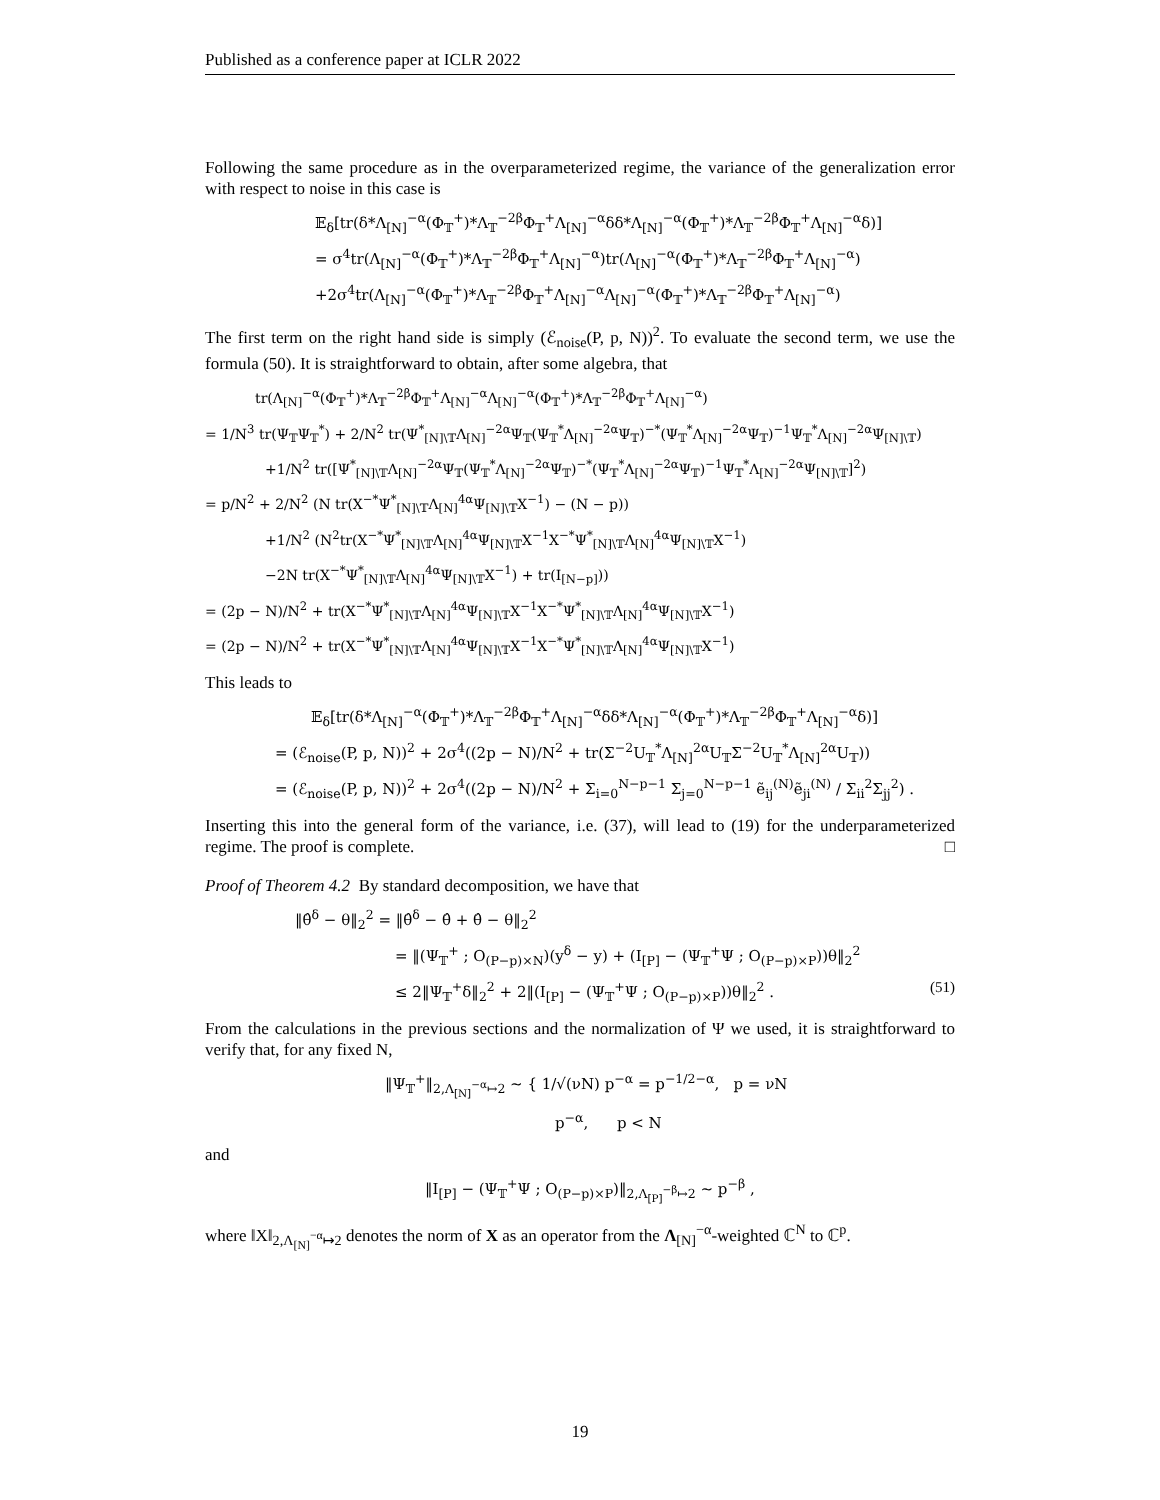Published as a conference paper at ICLR 2022
Following the same procedure as in the overparameterized regime, the variance of the generalization error with respect to noise in this case is
𝔼<sub>δ</sub>[tr(δ*Λ<sub>[N]</sub><sup>−α</sup>(Φ<sub>𝕋</sub><sup>+</sup>)*Λ<sub>𝕋</sub><sup>−2β</sup>Φ<sub>𝕋</sub><sup>+</sup>Λ<sub>[N]</sub><sup>−α</sup>δδ*Λ<sub>[N]</sub><sup>−α</sup>(Φ<sub>𝕋</sub><sup>+</sup>)*Λ<sub>𝕋</sub><sup>−2β</sup>Φ<sub>𝕋</sub><sup>+</sup>Λ<sub>[N]</sub><sup>−α</sup>δ)]
= σ<sup>4</sup>tr(Λ<sub>[N]</sub><sup>−α</sup>(Φ<sub>𝕋</sub><sup>+</sup>)*Λ<sub>𝕋</sub><sup>−2β</sup>Φ<sub>𝕋</sub><sup>+</sup>Λ<sub>[N]</sub><sup>−α</sup>)tr(Λ<sub>[N]</sub><sup>−α</sup>(Φ<sub>𝕋</sub><sup>+</sup>)*Λ<sub>𝕋</sub><sup>−2β</sup>Φ<sub>𝕋</sub><sup>+</sup>Λ<sub>[N]</sub><sup>−α</sup>)
+2σ<sup>4</sup>tr(Λ<sub>[N]</sub><sup>−α</sup>(Φ<sub>𝕋</sub><sup>+</sup>)*Λ<sub>𝕋</sub><sup>−2β</sup>Φ<sub>𝕋</sub><sup>+</sup>Λ<sub>[N]</sub><sup>−α</sup>Λ<sub>[N]</sub><sup>−α</sup>(Φ<sub>𝕋</sub><sup>+</sup>)*Λ<sub>𝕋</sub><sup>−2β</sup>Φ<sub>𝕋</sub><sup>+</sup>Λ<sub>[N]</sub><sup>−α</sup>)
The first term on the right hand side is simply (ℰ<sub>noise</sub>(P, p, N))<sup>2</sup>. To evaluate the second term, we use the formula (50). It is straightforward to obtain, after some algebra, that
tr(Λ<sub>[N]</sub><sup>−α</sup>(Φ<sub>𝕋</sub><sup>+</sup>)*Λ<sub>𝕋</sub><sup>−2β</sup>Φ<sub>𝕋</sub><sup>+</sup>Λ<sub>[N]</sub><sup>−α</sup>Λ<sub>[N]</sub><sup>−α</sup>(Φ<sub>𝕋</sub><sup>+</sup>)*Λ<sub>𝕋</sub><sup>−2β</sup>Φ<sub>𝕋</sub><sup>+</sup>Λ<sub>[N]</sub><sup>−α</sup>)
= 1/N<sup>3</sup> tr(Ψ<sub>𝕋</sub>Ψ<sub>𝕋</sub><sup>*</sup>) + 2/N<sup>2</sup> tr(Ψ<sup>*</sup><sub>[N]\𝕋</sub>Λ<sub>[N]</sub><sup>−2α</sup>Ψ<sub>𝕋</sub>(Ψ<sub>𝕋</sub><sup>*</sup>Λ<sub>[N]</sub><sup>−2α</sup>Ψ<sub>𝕋</sub>)<sup>−*</sup>(Ψ<sub>𝕋</sub><sup>*</sup>Λ<sub>[N]</sub><sup>−2α</sup>Ψ<sub>𝕋</sub>)<sup>−1</sup>Ψ<sub>𝕋</sub><sup>*</sup>Λ<sub>[N]</sub><sup>−2α</sup>Ψ<sub>[N]\𝕋</sub>)
+1/N<sup>2</sup> tr([Ψ<sup>*</sup><sub>[N]\𝕋</sub>Λ<sub>[N]</sub><sup>−2α</sup>Ψ<sub>𝕋</sub>(Ψ<sub>𝕋</sub><sup>*</sup>Λ<sub>[N]</sub><sup>−2α</sup>Ψ<sub>𝕋</sub>)<sup>−*</sup>(Ψ<sub>𝕋</sub><sup>*</sup>Λ<sub>[N]</sub><sup>−2α</sup>Ψ<sub>𝕋</sub>)<sup>−1</sup>Ψ<sub>𝕋</sub><sup>*</sup>Λ<sub>[N]</sub><sup>−2α</sup>Ψ<sub>[N]\𝕋</sub>]<sup>2</sup>)
= p/N<sup>2</sup> + 2/N<sup>2</sup> (N tr(X<sup>−*</sup>Ψ<sup>*</sup><sub>[N]\𝕋</sub>Λ<sub>[N]</sub><sup>4α</sup>Ψ<sub>[N]\𝕋</sub>X<sup>−1</sup>) − (N − p))
+1/N<sup>2</sup> (N<sup>2</sup>tr(X<sup>−*</sup>Ψ<sup>*</sup><sub>[N]\𝕋</sub>Λ<sub>[N]</sub><sup>4α</sup>Ψ<sub>[N]\𝕋</sub>X<sup>−1</sup>X<sup>−*</sup>Ψ<sup>*</sup><sub>[N]\𝕋</sub>Λ<sub>[N]</sub><sup>4α</sup>Ψ<sub>[N]\𝕋</sub>X<sup>−1</sup>)
−2N tr(X<sup>−*</sup>Ψ<sup>*</sup><sub>[N]\𝕋</sub>Λ<sub>[N]</sub><sup>4α</sup>Ψ<sub>[N]\𝕋</sub>X<sup>−1</sup>) + tr(I<sub>[N−p]</sub>))
= (2p − N)/N<sup>2</sup> + tr(X<sup>−*</sup>Ψ<sup>*</sup><sub>[N]\𝕋</sub>Λ<sub>[N]</sub><sup>4α</sup>Ψ<sub>[N]\𝕋</sub>X<sup>−1</sup>X<sup>−*</sup>Ψ<sup>*</sup><sub>[N]\𝕋</sub>Λ<sub>[N]</sub><sup>4α</sup>Ψ<sub>[N]\𝕋</sub>X<sup>−1</sup>)
= (2p − N)/N<sup>2</sup> + tr(X<sup>−*</sup>Ψ<sup>*</sup><sub>[N]\𝕋</sub>Λ<sub>[N]</sub><sup>4α</sup>Ψ<sub>[N]\𝕋</sub>X<sup>−1</sup>X<sup>−*</sup>Ψ<sup>*</sup><sub>[N]\𝕋</sub>Λ<sub>[N]</sub><sup>4α</sup>Ψ<sub>[N]\𝕋</sub>X<sup>−1</sup>)
This leads to
𝔼<sub>δ</sub>[tr(δ*Λ<sub>[N]</sub><sup>−α</sup>(Φ<sub>𝕋</sub><sup>+</sup>)*Λ<sub>𝕋</sub><sup>−2β</sup>Φ<sub>𝕋</sub><sup>+</sup>Λ<sub>[N]</sub><sup>−α</sup>δδ*Λ<sub>[N]</sub><sup>−α</sup>(Φ<sub>𝕋</sub><sup>+</sup>)*Λ<sub>𝕋</sub><sup>−2β</sup>Φ<sub>𝕋</sub><sup>+</sup>Λ<sub>[N]</sub><sup>−α</sup>δ)]
= (ℰ<sub>noise</sub>(P, p, N))<sup>2</sup> + 2σ<sup>4</sup>((2p − N)/N<sup>2</sup> + tr(Σ<sup>−2</sup>U<sub>𝕋</sub><sup>*</sup>Λ<sub>[N]</sub><sup>2α</sup>U<sub>𝕋</sub>Σ<sup>−2</sup>U<sub>𝕋</sub><sup>*</sup>Λ<sub>[N]</sub><sup>2α</sup>U<sub>𝕋</sub>))
= (ℰ<sub>noise</sub>(P, p, N))<sup>2</sup> + 2σ<sup>4</sup>((2p − N)/N<sup>2</sup> + Σ<sub>i=0</sub><sup>N−p−1</sup> Σ<sub>j=0</sub><sup>N−p−1</sup> ẽ<sub>ij</sub><sup>(N)</sup>ẽ<sub>ji</sub><sup>(N)</sup> / Σ<sub>ii</sub><sup>2</sup>Σ<sub>jj</sub><sup>2</sup>) .
Inserting this into the general form of the variance, i.e. (37), will lead to (19) for the underparameterized regime. The proof is complete. □
Proof of Theorem 4.2 By standard decomposition, we have that
‖θ̂<sup>δ</sup> − θ‖<sub>2</sub><sup>2</sup> = ‖θ̂<sup>δ</sup> − θ̂ + θ̂ − θ‖<sub>2</sub><sup>2</sup>
= ‖(Ψ<sub>𝕋</sub><sup>+</sup> ; O<sub>(P−p)×N</sub>)(y<sup>δ</sup> − y) + (I<sub>[P]</sub> − (Ψ<sub>𝕋</sub><sup>+</sup>Ψ ; O<sub>(P−p)×P</sub>))θ‖<sub>2</sub><sup>2</sup>
≤ 2‖Ψ<sub>𝕋</sub><sup>+</sup>δ‖<sub>2</sub><sup>2</sup> + 2‖(I<sub>[P]</sub> − (Ψ<sub>𝕋</sub><sup>+</sup>Ψ ; O<sub>(P−p)×P</sub>))θ‖<sub>2</sub><sup>2</sup> . (51)
From the calculations in the previous sections and the normalization of Ψ we used, it is straightforward to verify that, for any fixed N,
‖Ψ<sub>𝕋</sub><sup>+</sup>‖<sub>2,Λ<sub>[N]</sub><sup>−α</sup>↦2</sub> ∼ { 1/√(νN) p<sup>−α</sup> = p<sup>−1/2−α</sup>, p = νN
p<sup>−α</sup>, p < N
and
‖I<sub>[P]</sub> − (Ψ<sub>𝕋</sub><sup>+</sup>Ψ ; O<sub>(P−p)×P</sub>)‖<sub>2,Λ<sub>[P]</sub><sup>−β</sup>↦2</sub> ∼ p<sup>−β</sup> ,
where ‖X‖<sub>2,Λ<sub>[N]</sub><sup>−α</sup>↦2</sub> denotes the norm of X as an operator from the Λ<sub>[N]</sub><sup>−α</sup>-weighted ℂ<sup>N</sup> to ℂ<sup>p</sup>.
19